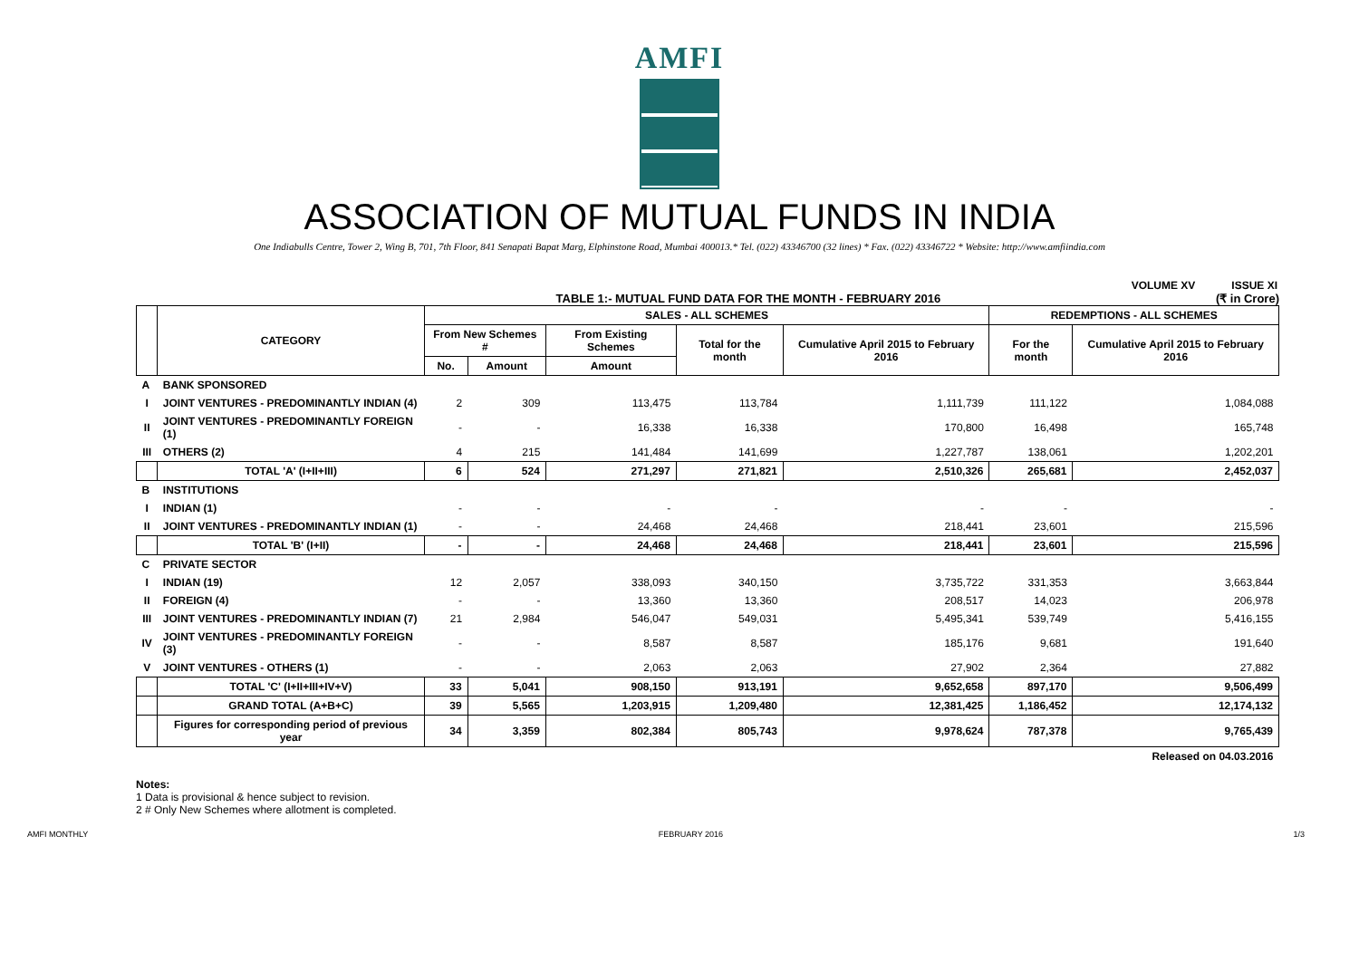AMFI
ASSOCIATION OF MUTUAL FUNDS IN INDIA
One Indiabulls Centre, Tower 2, Wing B, 701, 7th Floor, 841 Senapati Bapat Marg, Elphinstone Road, Mumbai 400013.* Tel. (022) 43346700 (32 lines) * Fax. (022) 43346722 * Website: http://www.amfiindia.com
VOLUME XV ISSUE XI
TABLE 1:- MUTUAL FUND DATA FOR THE MONTH - FEBRUARY 2016
(₹ in Crore)
| | CATEGORY | SALES - ALL SCHEMES | | | | | REDEMPTIONS - ALL SCHEMES | |
| --- | --- | --- | --- | --- | --- | --- | --- | --- |
| | | From New Schemes # | | From Existing Schemes | Total for the month | Cumulative April 2015 to February 2016 | For the month | Cumulative April 2015 to February 2016 |
| | | No. | Amount | Amount | | | | |
| A | BANK SPONSORED | | | | | | | |
| I | JOINT VENTURES - PREDOMINANTLY INDIAN (4) | 2 | 309 | 113,475 | 113,784 | 1,111,739 | 111,122 | 1,084,088 |
| II | JOINT VENTURES - PREDOMINANTLY FOREIGN (1) | - | - | 16,338 | 16,338 | 170,800 | 16,498 | 165,748 |
| III | OTHERS (2) | 4 | 215 | 141,484 | 141,699 | 1,227,787 | 138,061 | 1,202,201 |
| | TOTAL 'A' (I+II+III) | 6 | 524 | 271,297 | 271,821 | 2,510,326 | 265,681 | 2,452,037 |
| B | INSTITUTIONS | | | | | | | |
| I | INDIAN (1) | - | - | - | - | - | - | - |
| II | JOINT VENTURES - PREDOMINANTLY INDIAN (1) | - | - | 24,468 | 24,468 | 218,441 | 23,601 | 215,596 |
| | TOTAL 'B' (I+II) | - | - | 24,468 | 24,468 | 218,441 | 23,601 | 215,596 |
| C | PRIVATE SECTOR | | | | | | | |
| I | INDIAN (19) | 12 | 2,057 | 338,093 | 340,150 | 3,735,722 | 331,353 | 3,663,844 |
| II | FOREIGN (4) | - | - | 13,360 | 13,360 | 208,517 | 14,023 | 206,978 |
| III | JOINT VENTURES - PREDOMINANTLY INDIAN (7) | 21 | 2,984 | 546,047 | 549,031 | 5,495,341 | 539,749 | 5,416,155 |
| IV | JOINT VENTURES - PREDOMINANTLY FOREIGN (3) | - | - | 8,587 | 8,587 | 185,176 | 9,681 | 191,640 |
| V | JOINT VENTURES - OTHERS (1) | - | - | 2,063 | 2,063 | 27,902 | 2,364 | 27,882 |
| | TOTAL 'C' (I+II+III+IV+V) | 33 | 5,041 | 908,150 | 913,191 | 9,652,658 | 897,170 | 9,506,499 |
| | GRAND TOTAL (A+B+C) | 39 | 5,565 | 1,203,915 | 1,209,480 | 12,381,425 | 1,186,452 | 12,174,132 |
| | Figures for corresponding period of previous year | 34 | 3,359 | 802,384 | 805,743 | 9,978,624 | 787,378 | 9,765,439 |
| Released on 04.03.2016 | | | | | | | | |
Notes:
1 Data is provisional & hence subject to revision.
2 # Only New Schemes where allotment is completed.
AMFI MONTHLY FEBRUARY 2016 1/3